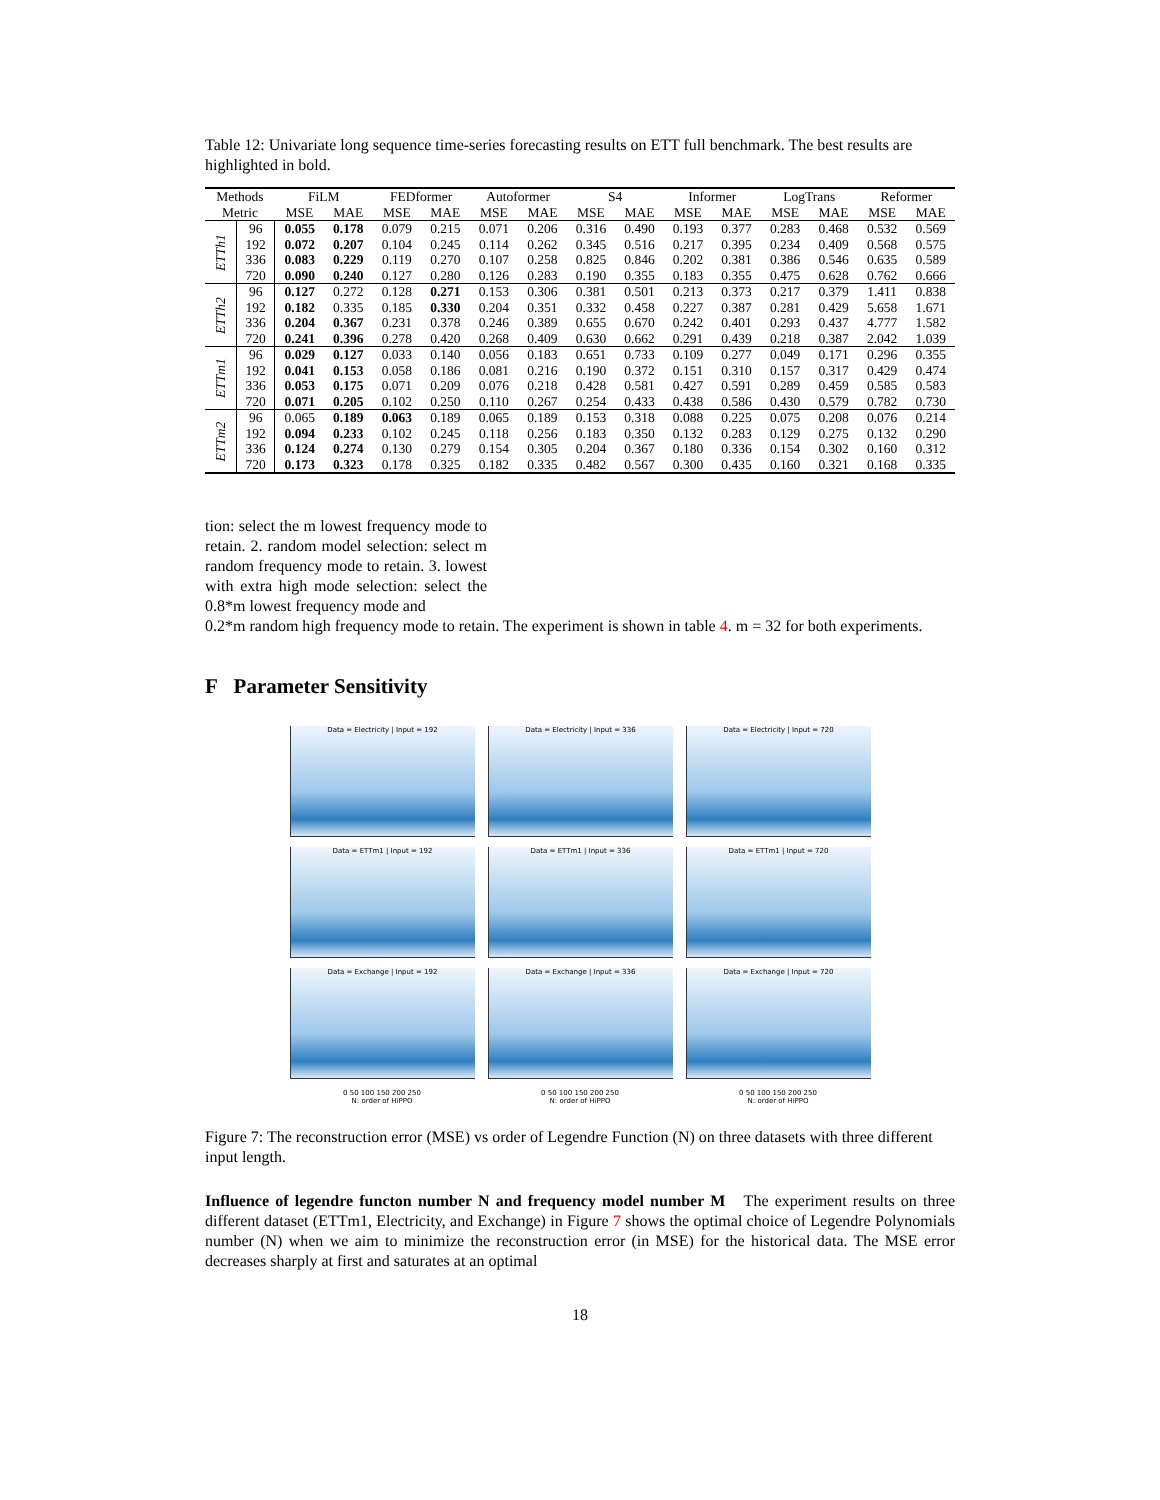Table 12: Univariate long sequence time-series forecasting results on ETT full benchmark. The best results are highlighted in bold.
| Methods | | FiLM | | FEDformer | | Autoformer | | S4 | | Informer | | LogTrans | | Reformer | |
| --- | --- | --- | --- | --- | --- | --- | --- | --- | --- | --- | --- | --- | --- | --- | --- |
| Metric | | MSE | MAE | MSE | MAE | MSE | MAE | MSE | MAE | MSE | MAE | MSE | MAE | MSE | MAE |
| ETTh1 | 96 | 0.055 | 0.178 | 0.079 | 0.215 | 0.071 | 0.206 | 0.316 | 0.490 | 0.193 | 0.377 | 0.283 | 0.468 | 0.532 | 0.569 |
| | 192 | 0.072 | 0.207 | 0.104 | 0.245 | 0.114 | 0.262 | 0.345 | 0.516 | 0.217 | 0.395 | 0.234 | 0.409 | 0.568 | 0.575 |
| | 336 | 0.083 | 0.229 | 0.119 | 0.270 | 0.107 | 0.258 | 0.825 | 0.846 | 0.202 | 0.381 | 0.386 | 0.546 | 0.635 | 0.589 |
| | 720 | 0.090 | 0.240 | 0.127 | 0.280 | 0.126 | 0.283 | 0.190 | 0.355 | 0.183 | 0.355 | 0.475 | 0.628 | 0.762 | 0.666 |
| ETTh2 | 96 | 0.127 | 0.272 | 0.128 | 0.271 | 0.153 | 0.306 | 0.381 | 0.501 | 0.213 | 0.373 | 0.217 | 0.379 | 1.411 | 0.838 |
| | 192 | 0.182 | 0.335 | 0.185 | 0.330 | 0.204 | 0.351 | 0.332 | 0.458 | 0.227 | 0.387 | 0.281 | 0.429 | 5.658 | 1.671 |
| | 336 | 0.204 | 0.367 | 0.231 | 0.378 | 0.246 | 0.389 | 0.655 | 0.670 | 0.242 | 0.401 | 0.293 | 0.437 | 4.777 | 1.582 |
| | 720 | 0.241 | 0.396 | 0.278 | 0.420 | 0.268 | 0.409 | 0.630 | 0.662 | 0.291 | 0.439 | 0.218 | 0.387 | 2.042 | 1.039 |
| ETTm1 | 96 | 0.029 | 0.127 | 0.033 | 0.140 | 0.056 | 0.183 | 0.651 | 0.733 | 0.109 | 0.277 | 0.049 | 0.171 | 0.296 | 0.355 |
| | 192 | 0.041 | 0.153 | 0.058 | 0.186 | 0.081 | 0.216 | 0.190 | 0.372 | 0.151 | 0.310 | 0.157 | 0.317 | 0.429 | 0.474 |
| | 336 | 0.053 | 0.175 | 0.071 | 0.209 | 0.076 | 0.218 | 0.428 | 0.581 | 0.427 | 0.591 | 0.289 | 0.459 | 0.585 | 0.583 |
| | 720 | 0.071 | 0.205 | 0.102 | 0.250 | 0.110 | 0.267 | 0.254 | 0.433 | 0.438 | 0.586 | 0.430 | 0.579 | 0.782 | 0.730 |
| ETTm2 | 96 | 0.065 | 0.189 | 0.063 | 0.189 | 0.065 | 0.189 | 0.153 | 0.318 | 0.088 | 0.225 | 0.075 | 0.208 | 0.076 | 0.214 |
| | 192 | 0.094 | 0.233 | 0.102 | 0.245 | 0.118 | 0.256 | 0.183 | 0.350 | 0.132 | 0.283 | 0.129 | 0.275 | 0.132 | 0.290 |
| | 336 | 0.124 | 0.274 | 0.130 | 0.279 | 0.154 | 0.305 | 0.204 | 0.367 | 0.180 | 0.336 | 0.154 | 0.302 | 0.160 | 0.312 |
| | 720 | 0.173 | 0.323 | 0.178 | 0.325 | 0.182 | 0.335 | 0.482 | 0.567 | 0.300 | 0.435 | 0.160 | 0.321 | 0.168 | 0.335 |
tion: select the m lowest frequency mode to retain. 2. random model selection: select m random frequency mode to retain. 3. lowest with extra high mode selection: select the 0.8*m lowest frequency mode and
0.2*m random high frequency mode to retain. The experiment is shown in table 4. m = 32 for both experiments.
F Parameter Sensitivity
Data = Electricity | Input = 192
Data = Electricity | Input = 336
Data = Electricity | Input = 720
Data = ETTm1 | Input = 192
Data = ETTm1 | Input = 336
Data = ETTm1 | Input = 720
Data = Exchange | Input = 192
Data = Exchange | Input = 336
Data = Exchange | Input = 720
0 50 100 150 200 250
N: order of HiPPO
0 50 100 150 200 250
N: order of HiPPO
0 50 100 150 200 250
N: order of HiPPO
Figure 7: The reconstruction error (MSE) vs order of Legendre Function (N) on three datasets with three different input length.
Influence of legendre functon number N and frequency model number M The experiment results on three different dataset (ETTm1, Electricity, and Exchange) in Figure 7 shows the optimal choice of Legendre Polynomials number (N) when we aim to minimize the reconstruction error (in MSE) for the historical data. The MSE error decreases sharply at first and saturates at an optimal
18